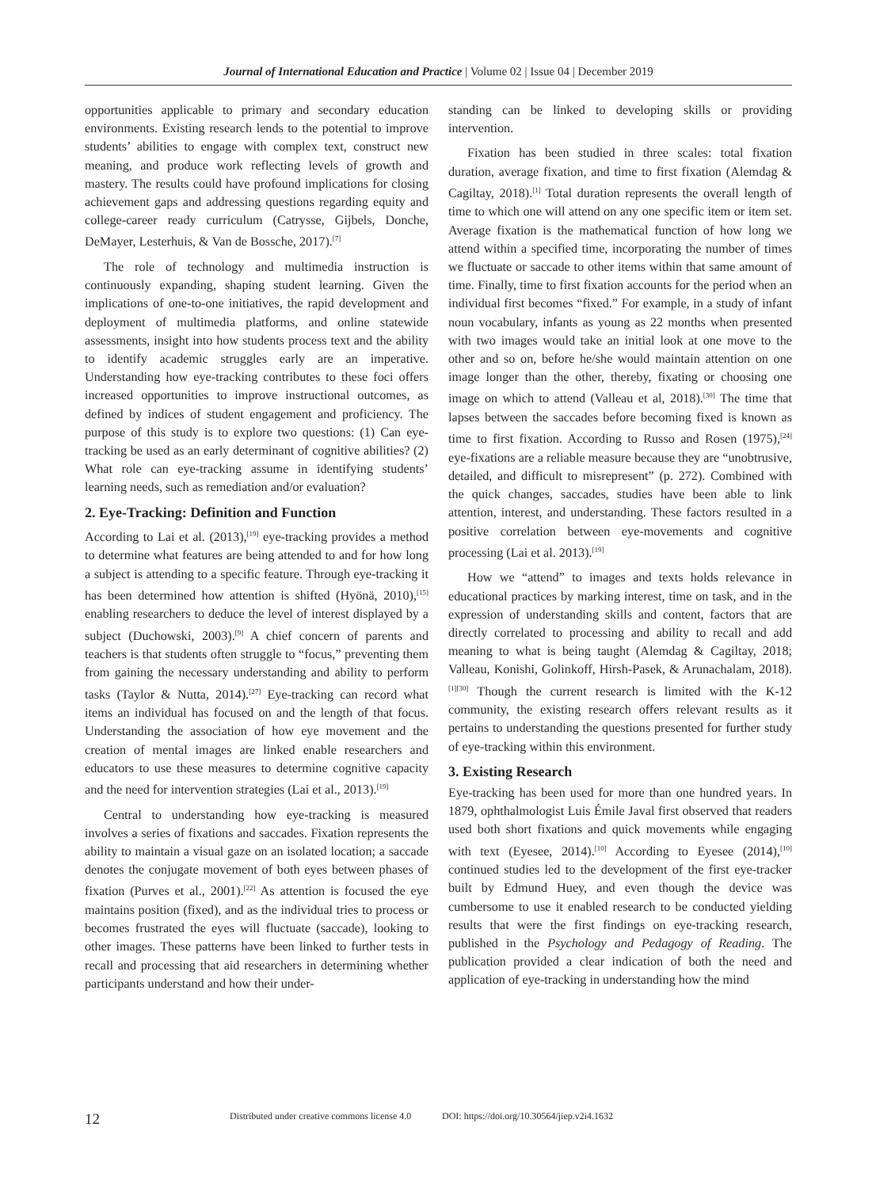Journal of International Education and Practice | Volume 02 | Issue 04 | December 2019
opportunities applicable to primary and secondary education environments. Existing research lends to the potential to improve students’ abilities to engage with complex text, construct new meaning, and produce work reflecting levels of growth and mastery. The results could have profound implications for closing achievement gaps and addressing questions regarding equity and college-career ready curriculum (Catrysse, Gijbels, Donche, DeMayer, Lesterhuis, & Van de Bossche, 2017).<sup>[7]</sup>
The role of technology and multimedia instruction is continuously expanding, shaping student learning. Given the implications of one-to-one initiatives, the rapid development and deployment of multimedia platforms, and online statewide assessments, insight into how students process text and the ability to identify academic struggles early are an imperative. Understanding how eye-tracking contributes to these foci offers increased opportunities to improve instructional outcomes, as defined by indices of student engagement and proficiency. The purpose of this study is to explore two questions: (1) Can eye-tracking be used as an early determinant of cognitive abilities? (2) What role can eye-tracking assume in identifying students’ learning needs, such as remediation and/or evaluation?
2. Eye-Tracking: Definition and Function
According to Lai et al. (2013),<sup>[19]</sup> eye-tracking provides a method to determine what features are being attended to and for how long a subject is attending to a specific feature. Through eye-tracking it has been determined how attention is shifted (Hyönä, 2010),<sup>[15]</sup> enabling researchers to deduce the level of interest displayed by a subject (Duchowski, 2003).<sup>[9]</sup> A chief concern of parents and teachers is that students often struggle to “focus,” preventing them from gaining the necessary understanding and ability to perform tasks (Taylor & Nutta, 2014).<sup>[27]</sup> Eye-tracking can record what items an individual has focused on and the length of that focus. Understanding the association of how eye movement and the creation of mental images are linked enable researchers and educators to use these measures to determine cognitive capacity and the need for intervention strategies (Lai et al., 2013).<sup>[19]</sup>
Central to understanding how eye-tracking is measured involves a series of fixations and saccades. Fixation represents the ability to maintain a visual gaze on an isolated location; a saccade denotes the conjugate movement of both eyes between phases of fixation (Purves et al., 2001).<sup>[22]</sup> As attention is focused the eye maintains position (fixed), and as the individual tries to process or becomes frustrated the eyes will fluctuate (saccade), looking to other images. These patterns have been linked to further tests in recall and processing that aid researchers in determining whether participants understand and how their under-
standing can be linked to developing skills or providing intervention.
Fixation has been studied in three scales: total fixation duration, average fixation, and time to first fixation (Alemdag & Cagiltay, 2018).<sup>[1]</sup> Total duration represents the overall length of time to which one will attend on any one specific item or item set. Average fixation is the mathematical function of how long we attend within a specified time, incorporating the number of times we fluctuate or saccade to other items within that same amount of time. Finally, time to first fixation accounts for the period when an individual first becomes “fixed.” For example, in a study of infant noun vocabulary, infants as young as 22 months when presented with two images would take an initial look at one move to the other and so on, before he/she would maintain attention on one image longer than the other, thereby, fixating or choosing one image on which to attend (Valleau et al, 2018).<sup>[30]</sup> The time that lapses between the saccades before becoming fixed is known as time to first fixation. According to Russo and Rosen (1975),<sup>[24]</sup> eye-fixations are a reliable measure because they are “unobtrusive, detailed, and difficult to misrepresent” (p. 272). Combined with the quick changes, saccades, studies have been able to link attention, interest, and understanding. These factors resulted in a positive correlation between eye-movements and cognitive processing (Lai et al. 2013).<sup>[19]</sup>
How we “attend” to images and texts holds relevance in educational practices by marking interest, time on task, and in the expression of understanding skills and content, factors that are directly correlated to processing and ability to recall and add meaning to what is being taught (Alemdag & Cagiltay, 2018; Valleau, Konishi, Golinkoff, Hirsh-Pasek, & Arunachalam, 2018).<sup>[1][30]</sup> Though the current research is limited with the K-12 community, the existing research offers relevant results as it pertains to understanding the questions presented for further study of eye-tracking within this environment.
3. Existing Research
Eye-tracking has been used for more than one hundred years. In 1879, ophthalmologist Luis Émile Javal first observed that readers used both short fixations and quick movements while engaging with text (Eyesee, 2014).<sup>[10]</sup> According to Eyesee (2014),<sup>[10]</sup> continued studies led to the development of the first eye-tracker built by Edmund Huey, and even though the device was cumbersome to use it enabled research to be conducted yielding results that were the first findings on eye-tracking research, published in the Psychology and Pedagogy of Reading. The publication provided a clear indication of both the need and application of eye-tracking in understanding how the mind
12 Distributed under creative commons license 4.0 DOI: https://doi.org/10.30564/jiep.v2i4.1632